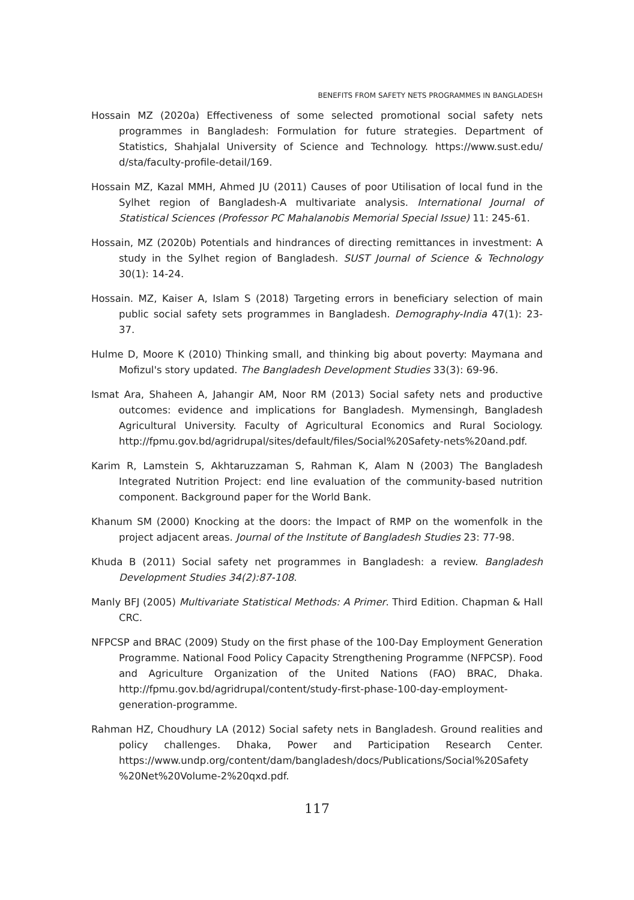BENEFITS FROM SAFETY NETS PROGRAMMES IN BANGLADESH
Hossain MZ (2020a) Effectiveness of some selected promotional social safety nets programmes in Bangladesh: Formulation for future strategies. Department of Statistics, Shahjalal University of Science and Technology. https://www.sust.edu/ d/sta/faculty-profile-detail/169.
Hossain MZ, Kazal MMH, Ahmed JU (2011) Causes of poor Utilisation of local fund in the Sylhet region of Bangladesh-A multivariate analysis. International Journal of Statistical Sciences (Professor PC Mahalanobis Memorial Special Issue) 11: 245-61.
Hossain, MZ (2020b) Potentials and hindrances of directing remittances in investment: A study in the Sylhet region of Bangladesh. SUST Journal of Science & Technology 30(1): 14-24.
Hossain. MZ, Kaiser A, Islam S (2018) Targeting errors in beneficiary selection of main public social safety sets programmes in Bangladesh. Demography-India 47(1): 23-37.
Hulme D, Moore K (2010) Thinking small, and thinking big about poverty: Maymana and Mofizul's story updated. The Bangladesh Development Studies 33(3): 69-96.
Ismat Ara, Shaheen A, Jahangir AM, Noor RM (2013) Social safety nets and productive outcomes: evidence and implications for Bangladesh. Mymensingh, Bangladesh Agricultural University. Faculty of Agricultural Economics and Rural Sociology. http://fpmu.gov.bd/agridrupal/sites/default/files/Social%20Safety-nets%20and.pdf.
Karim R, Lamstein S, Akhtaruzzaman S, Rahman K, Alam N (2003) The Bangladesh Integrated Nutrition Project: end line evaluation of the community-based nutrition component. Background paper for the World Bank.
Khanum SM (2000) Knocking at the doors: the Impact of RMP on the womenfolk in the project adjacent areas. Journal of the Institute of Bangladesh Studies 23: 77-98.
Khuda B (2011) Social safety net programmes in Bangladesh: a review. Bangladesh Development Studies 34(2):87-108.
Manly BFJ (2005) Multivariate Statistical Methods: A Primer. Third Edition. Chapman & Hall CRC.
NFPCSP and BRAC (2009) Study on the first phase of the 100-Day Employment Generation Programme. National Food Policy Capacity Strengthening Programme (NFPCSP). Food and Agriculture Organization of the United Nations (FAO) BRAC, Dhaka. http://fpmu.gov.bd/agridrupal/content/study-first-phase-100-day-employment-generation-programme.
Rahman HZ, Choudhury LA (2012) Social safety nets in Bangladesh. Ground realities and policy challenges. Dhaka, Power and Participation Research Center. https://www.undp.org/content/dam/bangladesh/docs/Publications/Social%20Safety %20Net%20Volume-2%20qxd.pdf.
117